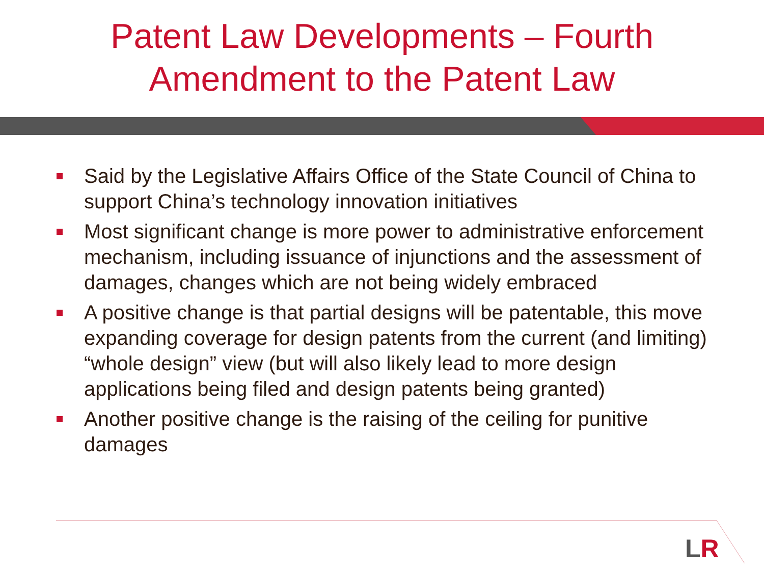Patent Law Developments – Fourth
Amendment to the Patent Law
Said by the Legislative Affairs Office of the State Council of China to support China’s technology innovation initiatives
Most significant change is more power to administrative enforcement mechanism, including issuance of injunctions and the assessment of damages, changes which are not being widely embraced
A positive change is that partial designs will be patentable, this move expanding coverage for design patents from the current (and limiting) “whole design” view (but will also likely lead to more design applications being filed and design patents being granted)
Another positive change is the raising of the ceiling for punitive damages
LR